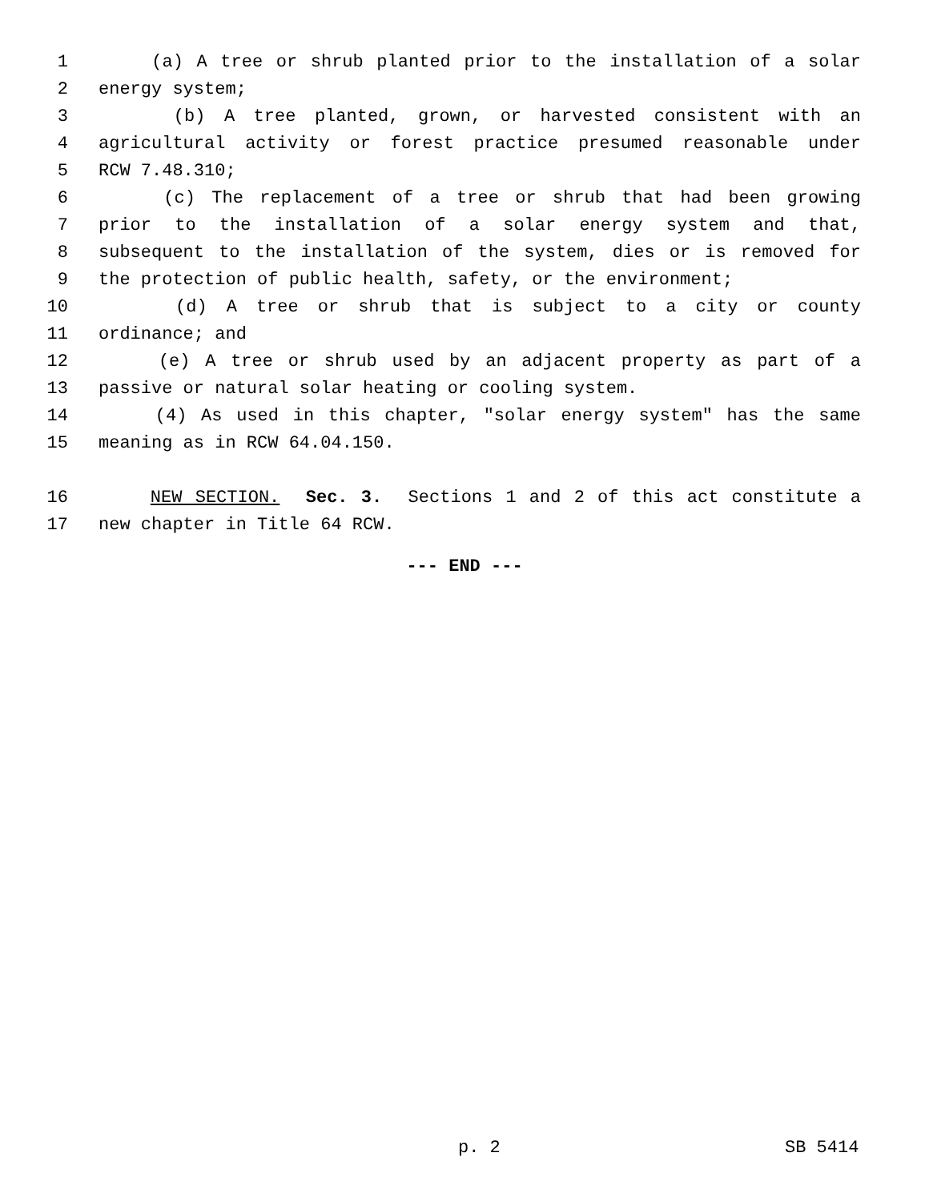1 (a) A tree or shrub planted prior to the installation of a solar
2 energy system;
3 (b) A tree planted, grown, or harvested consistent with an
4 agricultural activity or forest practice presumed reasonable under
5 RCW 7.48.310;
6 (c) The replacement of a tree or shrub that had been growing
7 prior to the installation of a solar energy system and that,
8 subsequent to the installation of the system, dies or is removed for
9 the protection of public health, safety, or the environment;
10 (d) A tree or shrub that is subject to a city or county
11 ordinance; and
12 (e) A tree or shrub used by an adjacent property as part of a
13 passive or natural solar heating or cooling system.
14 (4) As used in this chapter, "solar energy system" has the same
15 meaning as in RCW 64.04.150.
16 NEW SECTION. Sec. 3. Sections 1 and 2 of this act constitute a
17 new chapter in Title 64 RCW.
--- END ---
p. 2 SB 5414